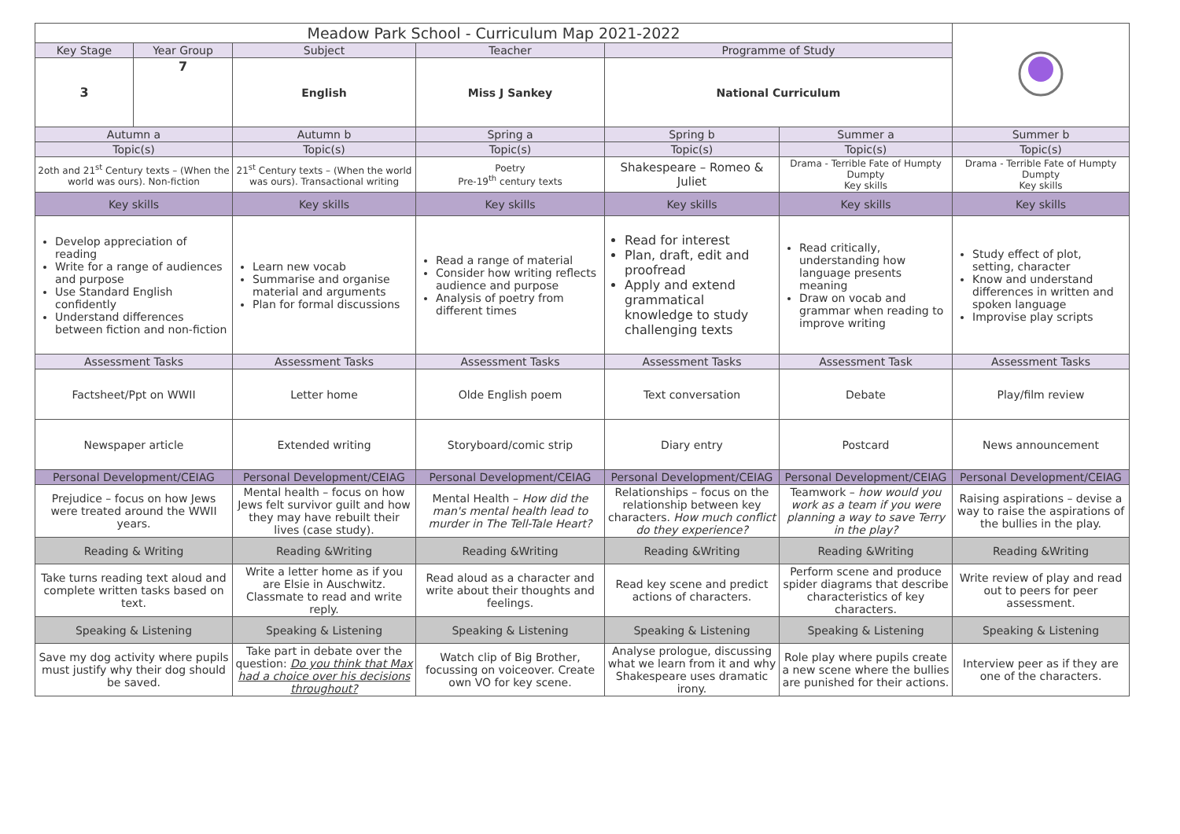| Meadow Park School - Curriculum Map 2021-2022 | | | | | | |
| Key Stage | Year Group | Subject | Teacher | Programme of Study | | |
| 3 | 7 | English | Miss J Sankey | National Curriculum | | |
| Autumn a | | Autumn b | Spring a | Spring b | Summer a | Summer b |
| Topic(s) | | Topic(s) | Topic(s) | Topic(s) | Topic(s) | Topic(s) |
| 2oth and 21<sup>st</sup> Century texts – (When the world was ours). Non-fiction | | 21<sup>st</sup> Century texts – (When the world was ours). Transactional writing | Poetry Pre-19<sup>th</sup> century texts | Shakespeare – Romeo & Juliet | Drama - Terrible Fate of Humpty Dumpty Key skills | Drama - Terrible Fate of Humpty Dumpty Key skills |
| Key skills | | Key skills | Key skills | Key skills | Key skills | Key skills |
| Develop appreciation of reading Write for a range of audiences and purpose Use Standard English confidently Understand differences between fiction and non-fiction | | Learn new vocab Summarise and organise material and arguments Plan for formal discussions | Read a range of material Consider how writing reflects audience and purpose Analysis of poetry from different times | Read for interest Plan, draft, edit and proofread Apply and extend grammatical knowledge to study challenging texts | Read critically, understanding how language presents meaning Draw on vocab and grammar when reading to improve writing | Study effect of plot, setting, character Know and understand differences in written and spoken language Improvise play scripts |
| Assessment Tasks | | Assessment Tasks | Assessment Tasks | Assessment Tasks | Assessment Task | Assessment Tasks |
| Factsheet/Ppt on WWII | | Letter home | Olde English poem | Text conversation | Debate | Play/film review |
| Newspaper article | | Extended writing | Storyboard/comic strip | Diary entry | Postcard | News announcement |
| Personal Development/CEIAG | | Personal Development/CEIAG | Personal Development/CEIAG | Personal Development/CEIAG | Personal Development/CEIAG | Personal Development/CEIAG |
| Prejudice – focus on how Jews were treated around the WWII years. | | Mental health – focus on how Jews felt survivor guilt and how they may have rebuilt their lives (case study). | Mental Health – How did the man's mental health lead to murder in The Tell-Tale Heart? | Relationships – focus on the relationship between key characters. How much conflict do they experience? | Teamwork – how would you work as a team if you were planning a way to save Terry in the play? | Raising aspirations – devise a way to raise the aspirations of the bullies in the play. |
| Reading & Writing | | Reading &Writing | Reading &Writing | Reading &Writing | Reading &Writing | Reading &Writing |
| Take turns reading text aloud and complete written tasks based on text. | | Write a letter home as if you are Elsie in Auschwitz. Classmate to read and write reply. | Read aloud as a character and write about their thoughts and feelings. | Read key scene and predict actions of characters. | Perform scene and produce spider diagrams that describe characteristics of key characters. | Write review of play and read out to peers for peer assessment. |
| Speaking & Listening | | Speaking & Listening | Speaking & Listening | Speaking & Listening | Speaking & Listening | Speaking & Listening |
| Save my dog activity where pupils must justify why their dog should be saved. | | Take part in debate over the question: Do you think that Max had a choice over his decisions throughout? | Watch clip of Big Brother, focussing on voiceover. Create own VO for key scene. | Analyse prologue, discussing what we learn from it and why Shakespeare uses dramatic irony. | Role play where pupils create a new scene where the bullies are punished for their actions. | Interview peer as if they are one of the characters. |